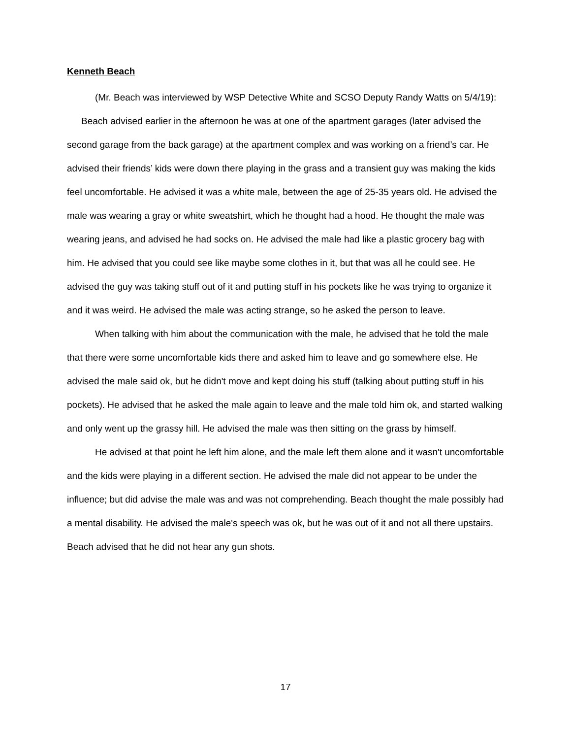Kenneth Beach
(Mr. Beach was interviewed by WSP Detective White and SCSO Deputy Randy Watts on 5/4/19):
Beach advised earlier in the afternoon he was at one of the apartment garages (later advised the second garage from the back garage) at the apartment complex and was working on a friend’s car. He advised their friends’ kids were down there playing in the grass and a transient guy was making the kids feel uncomfortable. He advised it was a white male, between the age of 25-35 years old. He advised the male was wearing a gray or white sweatshirt, which he thought had a hood. He thought the male was wearing jeans, and advised he had socks on. He advised the male had like a plastic grocery bag with him. He advised that you could see like maybe some clothes in it, but that was all he could see. He advised the guy was taking stuff out of it and putting stuff in his pockets like he was trying to organize it and it was weird. He advised the male was acting strange, so he asked the person to leave.
When talking with him about the communication with the male, he advised that he told the male that there were some uncomfortable kids there and asked him to leave and go somewhere else. He advised the male said ok, but he didn't move and kept doing his stuff (talking about putting stuff in his pockets). He advised that he asked the male again to leave and the male told him ok, and started walking and only went up the grassy hill. He advised the male was then sitting on the grass by himself.
He advised at that point he left him alone, and the male left them alone and it wasn't uncomfortable and the kids were playing in a different section. He advised the male did not appear to be under the influence; but did advise the male was and was not comprehending. Beach thought the male possibly had a mental disability. He advised the male's speech was ok, but he was out of it and not all there upstairs. Beach advised that he did not hear any gun shots.
17